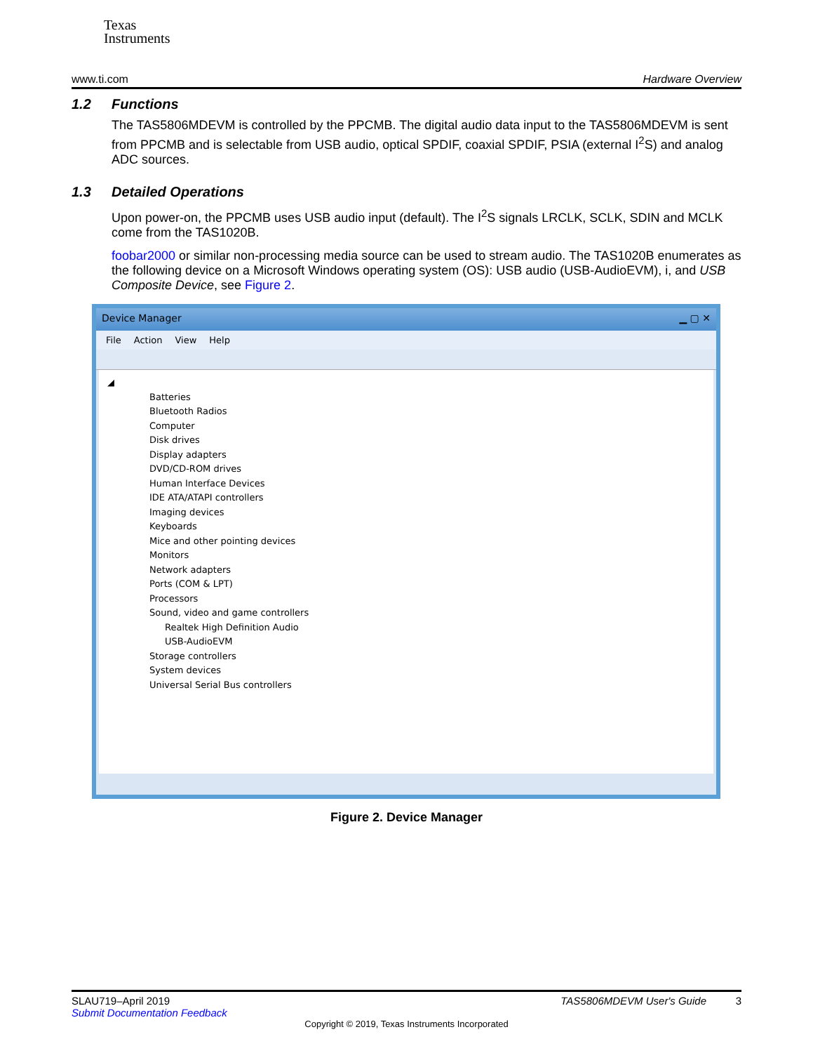Texas
Instruments
www.ti.com Hardware Overview
1.2 Functions
The TAS5806MDEVM is controlled by the PPCMB. The digital audio data input to the TAS5806MDEVM is sent from PPCMB and is selectable from USB audio, optical SPDIF, coaxial SPDIF, PSIA (external I<sup>2</sup>S) and analog ADC sources.
1.3 Detailed Operations
Upon power-on, the PPCMB uses USB audio input (default). The I<sup>2</sup>S signals LRCLK, SCLK, SDIN and MCLK come from the TAS1020B.
foobar2000 or similar non-processing media source can be used to stream audio. The TAS1020B enumerates as the following device on a Microsoft Windows operating system (OS): USB audio (USB-AudioEVM), i, and USB Composite Device, see Figure 2.
Device Manager ▁ ▢ ✕
File Action View Help
◢
Batteries
Bluetooth Radios
Computer
Disk drives
Display adapters
DVD/CD-ROM drives
Human Interface Devices
IDE ATA/ATAPI controllers
Imaging devices
Keyboards
Mice and other pointing devices
Monitors
Network adapters
Ports (COM & LPT)
Processors
Sound, video and game controllers
Realtek High Definition Audio
USB-AudioEVM
Storage controllers
System devices
Universal Serial Bus controllers
Figure 2. Device Manager
SLAU719–April 2019 TAS5806MDEVM User's Guide 3
Submit Documentation Feedback
Copyright © 2019, Texas Instruments Incorporated